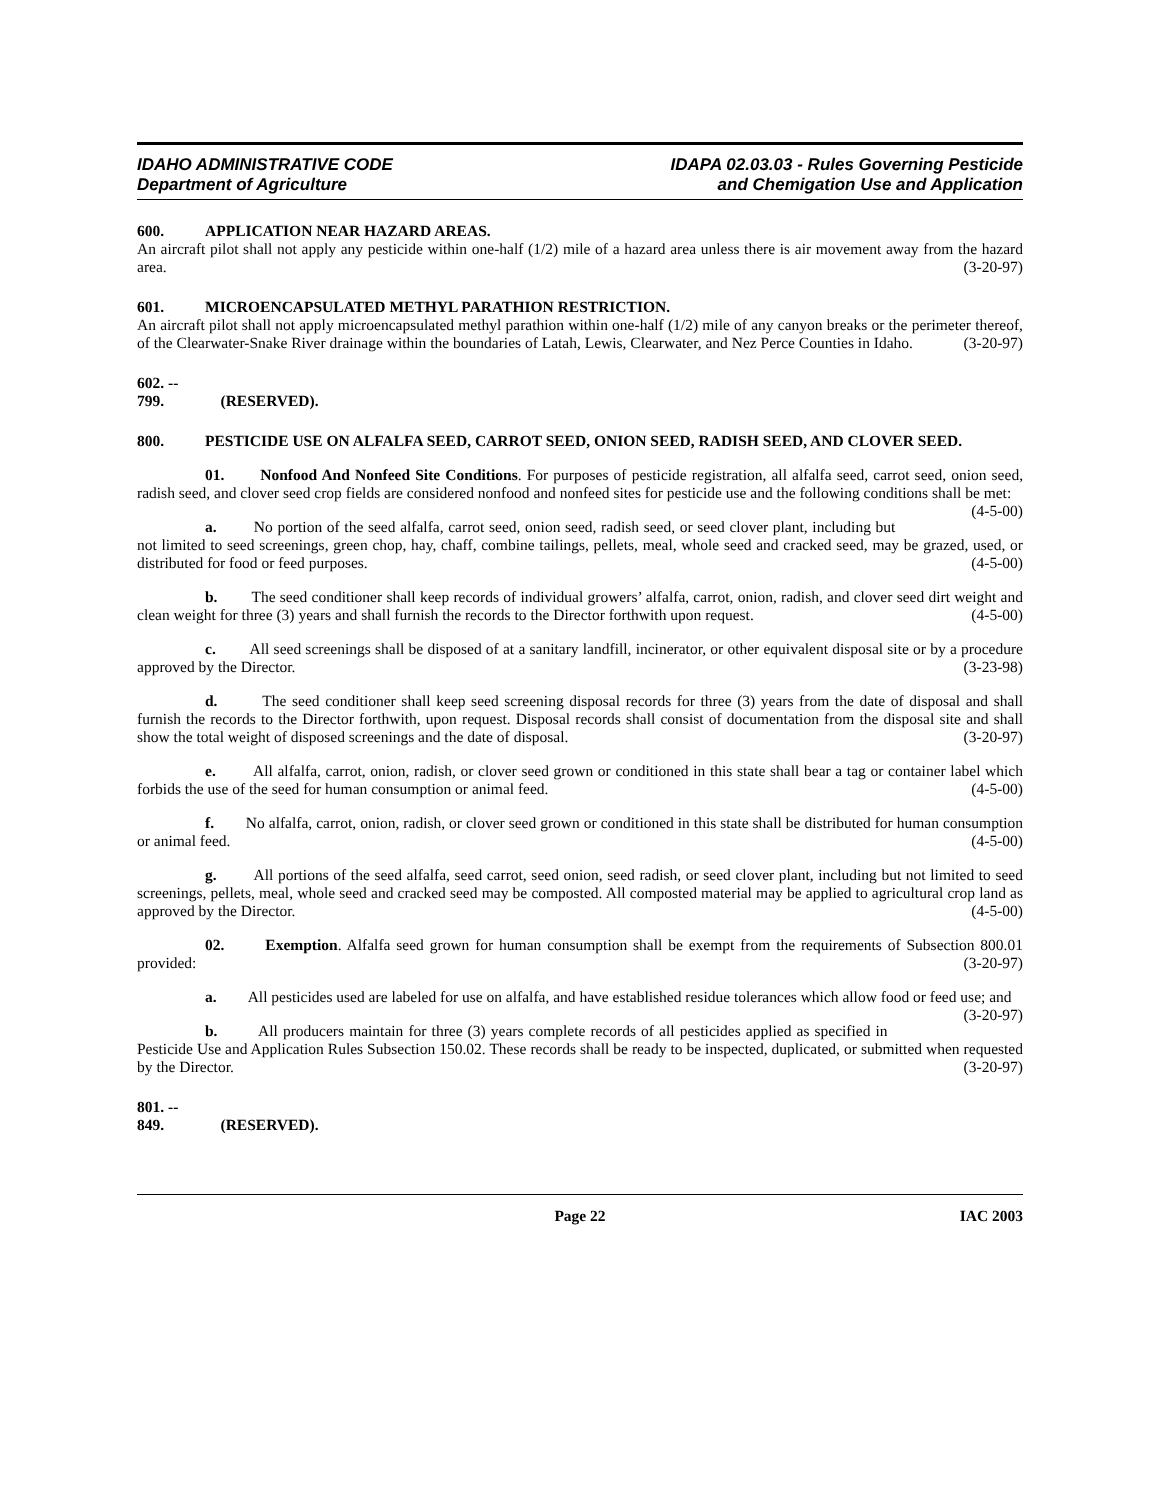IDAHO ADMINISTRATIVE CODE
Department of Agriculture
IDAPA 02.03.03 - Rules Governing Pesticide
and Chemigation Use and Application
600. APPLICATION NEAR HAZARD AREAS.
An aircraft pilot shall not apply any pesticide within one-half (1/2) mile of a hazard area unless there is air movement away from the hazard area. (3-20-97)
601. MICROENCAPSULATED METHYL PARATHION RESTRICTION.
An aircraft pilot shall not apply microencapsulated methyl parathion within one-half (1/2) mile of any canyon breaks or the perimeter thereof, of the Clearwater-Snake River drainage within the boundaries of Latah, Lewis, Clearwater, and Nez Perce Counties in Idaho. (3-20-97)
602. -- 799. (RESERVED).
800. PESTICIDE USE ON ALFALFA SEED, CARROT SEED, ONION SEED, RADISH SEED, AND CLOVER SEED.
01. Nonfood And Nonfeed Site Conditions. For purposes of pesticide registration, all alfalfa seed, carrot seed, onion seed, radish seed, and clover seed crop fields are considered nonfood and nonfeed sites for pesticide use and the following conditions shall be met: (4-5-00)
a. No portion of the seed alfalfa, carrot seed, onion seed, radish seed, or seed clover plant, including but not limited to seed screenings, green chop, hay, chaff, combine tailings, pellets, meal, whole seed and cracked seed, may be grazed, used, or distributed for food or feed purposes. (4-5-00)
b. The seed conditioner shall keep records of individual growers’ alfalfa, carrot, onion, radish, and clover seed dirt weight and clean weight for three (3) years and shall furnish the records to the Director forthwith upon request. (4-5-00)
c. All seed screenings shall be disposed of at a sanitary landfill, incinerator, or other equivalent disposal site or by a procedure approved by the Director. (3-23-98)
d. The seed conditioner shall keep seed screening disposal records for three (3) years from the date of disposal and shall furnish the records to the Director forthwith, upon request. Disposal records shall consist of documentation from the disposal site and shall show the total weight of disposed screenings and the date of disposal. (3-20-97)
e. All alfalfa, carrot, onion, radish, or clover seed grown or conditioned in this state shall bear a tag or container label which forbids the use of the seed for human consumption or animal feed. (4-5-00)
f. No alfalfa, carrot, onion, radish, or clover seed grown or conditioned in this state shall be distributed for human consumption or animal feed. (4-5-00)
g. All portions of the seed alfalfa, seed carrot, seed onion, seed radish, or seed clover plant, including but not limited to seed screenings, pellets, meal, whole seed and cracked seed may be composted. All composted material may be applied to agricultural crop land as approved by the Director. (4-5-00)
02. Exemption. Alfalfa seed grown for human consumption shall be exempt from the requirements of Subsection 800.01 provided: (3-20-97)
a. All pesticides used are labeled for use on alfalfa, and have established residue tolerances which allow food or feed use; and (3-20-97)
b. All producers maintain for three (3) years complete records of all pesticides applied as specified in Pesticide Use and Application Rules Subsection 150.02. These records shall be ready to be inspected, duplicated, or submitted when requested by the Director. (3-20-97)
801. -- 849. (RESERVED).
Page 22 IAC 2003